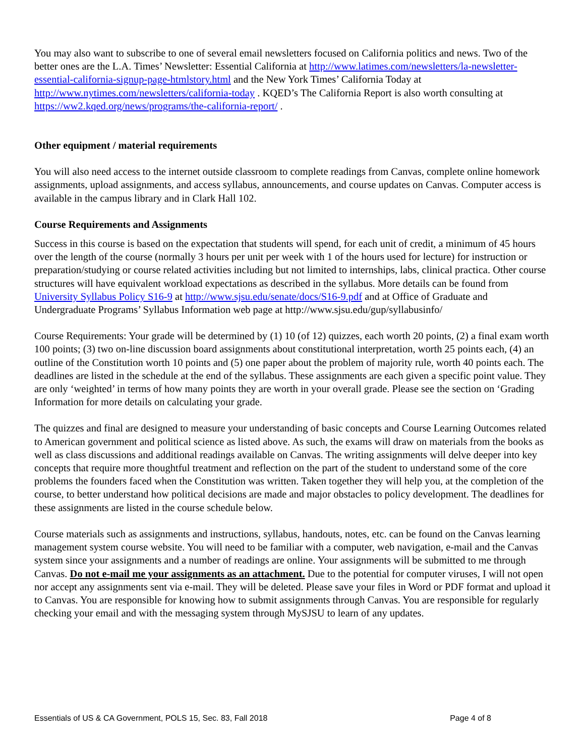You may also want to subscribe to one of several email newsletters focused on California politics and news. Two of the better ones are the L.A. Times’ Newsletter: Essential California at http://www.latimes.com/newsletters/la-newsletter-essential-california-signup-page-htmlstory.html and the New York Times’ California Today at http://www.nytimes.com/newsletters/california-today . KQED’s The California Report is also worth consulting at https://ww2.kqed.org/news/programs/the-california-report/ .
Other equipment / material requirements
You will also need access to the internet outside classroom to complete readings from Canvas, complete online homework assignments, upload assignments, and access syllabus, announcements, and course updates on Canvas. Computer access is available in the campus library and in Clark Hall 102.
Course Requirements and Assignments
Success in this course is based on the expectation that students will spend, for each unit of credit, a minimum of 45 hours over the length of the course (normally 3 hours per unit per week with 1 of the hours used for lecture) for instruction or preparation/studying or course related activities including but not limited to internships, labs, clinical practica. Other course structures will have equivalent workload expectations as described in the syllabus. More details can be found from University Syllabus Policy S16-9 at http://www.sjsu.edu/senate/docs/S16-9.pdf and at Office of Graduate and Undergraduate Programs’ Syllabus Information web page at http://www.sjsu.edu/gup/syllabusinfo/
Course Requirements: Your grade will be determined by (1) 10 (of 12) quizzes, each worth 20 points, (2) a final exam worth 100 points; (3) two on-line discussion board assignments about constitutional interpretation, worth 25 points each, (4) an outline of the Constitution worth 10 points and (5) one paper about the problem of majority rule, worth 40 points each. The deadlines are listed in the schedule at the end of the syllabus. These assignments are each given a specific point value. They are only ‘weighted’ in terms of how many points they are worth in your overall grade. Please see the section on ‘Grading Information for more details on calculating your grade.
The quizzes and final are designed to measure your understanding of basic concepts and Course Learning Outcomes related to American government and political science as listed above. As such, the exams will draw on materials from the books as well as class discussions and additional readings available on Canvas. The writing assignments will delve deeper into key concepts that require more thoughtful treatment and reflection on the part of the student to understand some of the core problems the founders faced when the Constitution was written. Taken together they will help you, at the completion of the course, to better understand how political decisions are made and major obstacles to policy development. The deadlines for these assignments are listed in the course schedule below.
Course materials such as assignments and instructions, syllabus, handouts, notes, etc. can be found on the Canvas learning management system course website. You will need to be familiar with a computer, web navigation, e-mail and the Canvas system since your assignments and a number of readings are online. Your assignments will be submitted to me through Canvas. Do not e-mail me your assignments as an attachment. Due to the potential for computer viruses, I will not open nor accept any assignments sent via e-mail. They will be deleted. Please save your files in Word or PDF format and upload it to Canvas. You are responsible for knowing how to submit assignments through Canvas. You are responsible for regularly checking your email and with the messaging system through MySJSU to learn of any updates.
Essentials of US & CA Government, POLS 15, Sec. 83, Fall 2018 Page 4 of 8